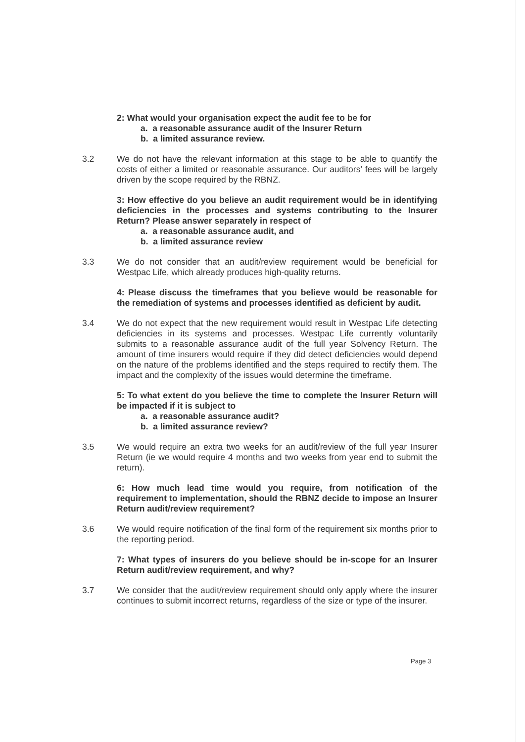2: What would your organisation expect the audit fee to be for
a. a reasonable assurance audit of the Insurer Return
b. a limited assurance review.
3.2 We do not have the relevant information at this stage to be able to quantify the costs of either a limited or reasonable assurance. Our auditors' fees will be largely driven by the scope required by the RBNZ.
3: How effective do you believe an audit requirement would be in identifying deficiencies in the processes and systems contributing to the Insurer Return? Please answer separately in respect of
a. a reasonable assurance audit, and
b. a limited assurance review
3.3 We do not consider that an audit/review requirement would be beneficial for Westpac Life, which already produces high-quality returns.
4: Please discuss the timeframes that you believe would be reasonable for the remediation of systems and processes identified as deficient by audit.
3.4 We do not expect that the new requirement would result in Westpac Life detecting deficiencies in its systems and processes. Westpac Life currently voluntarily submits to a reasonable assurance audit of the full year Solvency Return. The amount of time insurers would require if they did detect deficiencies would depend on the nature of the problems identified and the steps required to rectify them. The impact and the complexity of the issues would determine the timeframe.
5: To what extent do you believe the time to complete the Insurer Return will be impacted if it is subject to
a. a reasonable assurance audit?
b. a limited assurance review?
3.5 We would require an extra two weeks for an audit/review of the full year Insurer Return (ie we would require 4 months and two weeks from year end to submit the return).
6: How much lead time would you require, from notification of the requirement to implementation, should the RBNZ decide to impose an Insurer Return audit/review requirement?
3.6 We would require notification of the final form of the requirement six months prior to the reporting period.
7: What types of insurers do you believe should be in-scope for an Insurer Return audit/review requirement, and why?
3.7 We consider that the audit/review requirement should only apply where the insurer continues to submit incorrect returns, regardless of the size or type of the insurer.
Page 3